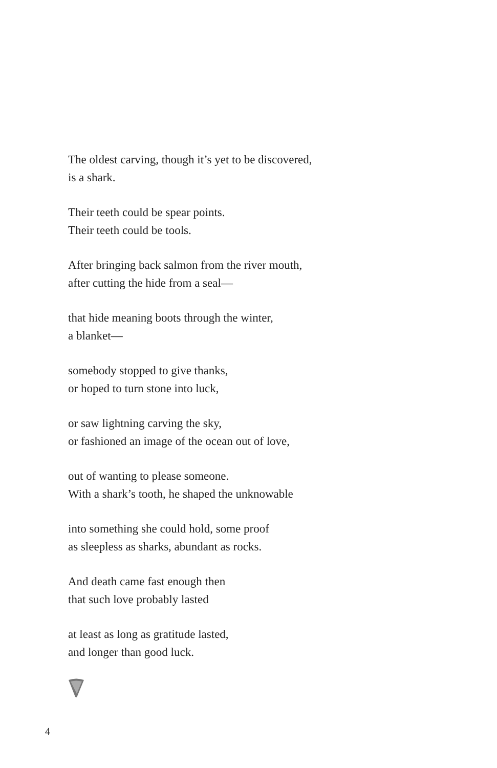The oldest carving, though it’s yet to be discovered,
is a shark.
Their teeth could be spear points.
Their teeth could be tools.
After bringing back salmon from the river mouth,
after cutting the hide from a seal—
that hide meaning boots through the winter,
a blanket—
somebody stopped to give thanks,
or hoped to turn stone into luck,
or saw lightning carving the sky,
or fashioned an image of the ocean out of love,
out of wanting to please someone.
With a shark’s tooth, he shaped the unknowable
into something she could hold, some proof
as sleepless as sharks, abundant as rocks.
And death came fast enough then
that such love probably lasted
at least as long as gratitude lasted,
and longer than good luck.
4